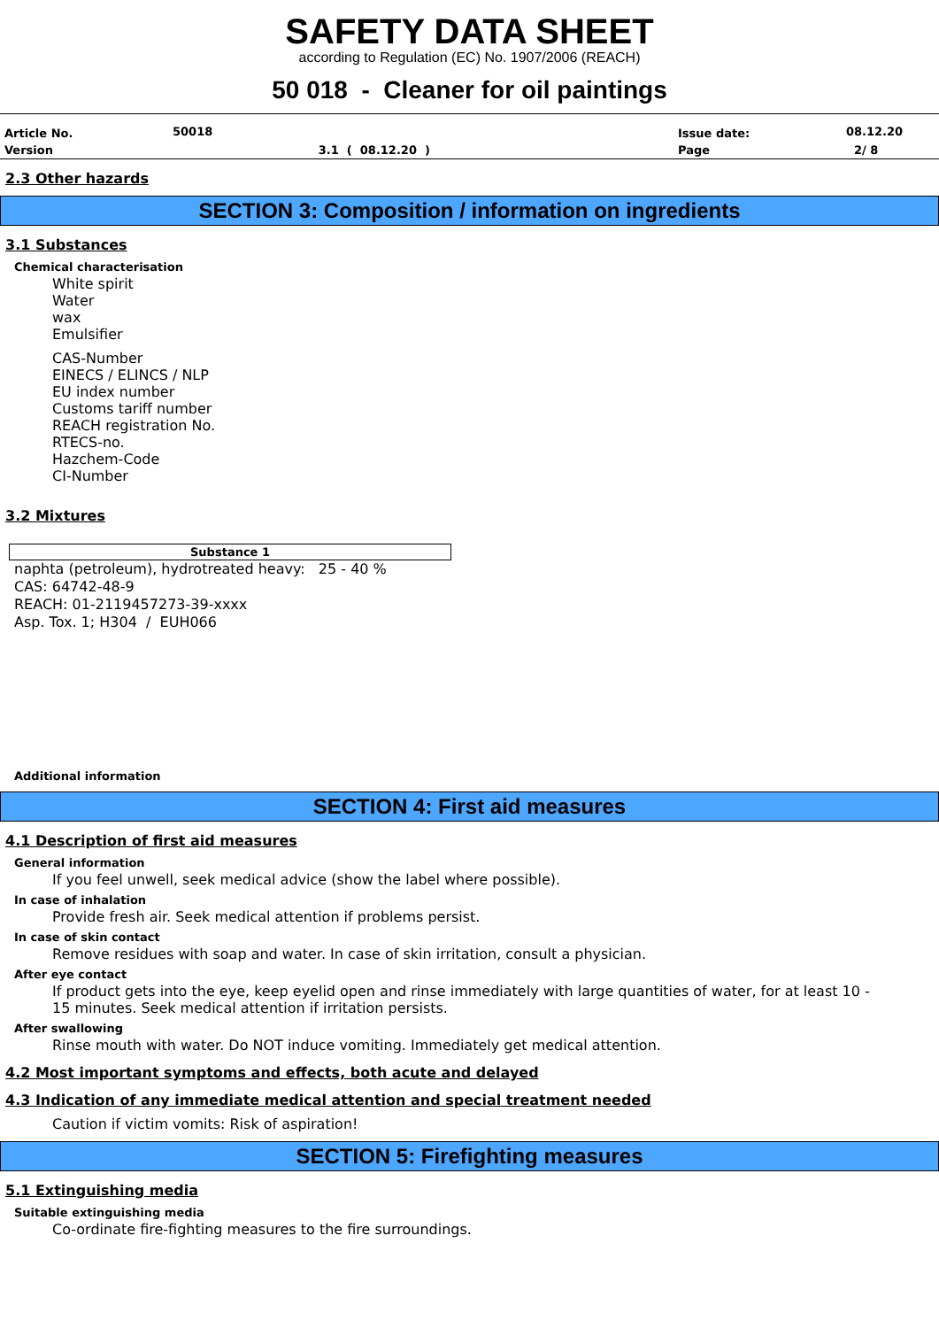SAFETY DATA SHEET
according to Regulation (EC) No. 1907/2006 (REACH)
50 018 - Cleaner for oil paintings
| Article No. | 50018 | | Issue date: | 08.12.20 |
| Version | | 3.1 ( 08.12.20 ) | Page | 2/ 8 |
2.3 Other hazards
SECTION 3: Composition / information on ingredients
3.1 Substances
Chemical characterisation
White spirit
Water
wax
Emulsifier
CAS-Number
EINECS / ELINCS / NLP
EU index number
Customs tariff number
REACH registration No.
RTECS-no.
Hazchem-Code
CI-Number
3.2 Mixtures
| Substance 1 |
| --- |
naphta (petroleum), hydrotreated heavy: 25 - 40 %
CAS: 64742-48-9
REACH: 01-2119457273-39-xxxx
Asp. Tox. 1; H304 / EUH066
Additional information
SECTION 4: First aid measures
4.1 Description of first aid measures
General information
If you feel unwell, seek medical advice (show the label where possible).
In case of inhalation
Provide fresh air. Seek medical attention if problems persist.
In case of skin contact
Remove residues with soap and water. In case of skin irritation, consult a physician.
After eye contact
If product gets into the eye, keep eyelid open and rinse immediately with large quantities of water, for at least 10 -
15 minutes. Seek medical attention if irritation persists.
After swallowing
Rinse mouth with water. Do NOT induce vomiting. Immediately get medical attention.
4.2 Most important symptoms and effects, both acute and delayed
4.3 Indication of any immediate medical attention and special treatment needed
Caution if victim vomits: Risk of aspiration!
SECTION 5: Firefighting measures
5.1 Extinguishing media
Suitable extinguishing media
Co-ordinate fire-fighting measures to the fire surroundings.